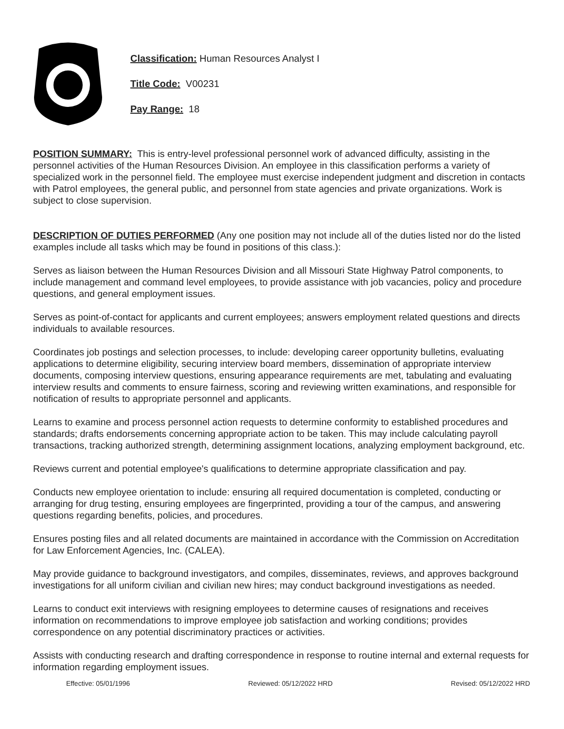Classification: Human Resources Analyst I
Title Code: V00231
Pay Range: 18
POSITION SUMMARY: This is entry-level professional personnel work of advanced difficulty, assisting in the personnel activities of the Human Resources Division. An employee in this classification performs a variety of specialized work in the personnel field. The employee must exercise independent judgment and discretion in contacts with Patrol employees, the general public, and personnel from state agencies and private organizations. Work is subject to close supervision.
DESCRIPTION OF DUTIES PERFORMED (Any one position may not include all of the duties listed nor do the listed examples include all tasks which may be found in positions of this class.):
Serves as liaison between the Human Resources Division and all Missouri State Highway Patrol components, to include management and command level employees, to provide assistance with job vacancies, policy and procedure questions, and general employment issues.
Serves as point-of-contact for applicants and current employees; answers employment related questions and directs individuals to available resources.
Coordinates job postings and selection processes, to include: developing career opportunity bulletins, evaluating applications to determine eligibility, securing interview board members, dissemination of appropriate interview documents, composing interview questions, ensuring appearance requirements are met, tabulating and evaluating interview results and comments to ensure fairness, scoring and reviewing written examinations, and responsible for notification of results to appropriate personnel and applicants.
Learns to examine and process personnel action requests to determine conformity to established procedures and standards; drafts endorsements concerning appropriate action to be taken. This may include calculating payroll transactions, tracking authorized strength, determining assignment locations, analyzing employment background, etc.
Reviews current and potential employee's qualifications to determine appropriate classification and pay.
Conducts new employee orientation to include: ensuring all required documentation is completed, conducting or arranging for drug testing, ensuring employees are fingerprinted, providing a tour of the campus, and answering questions regarding benefits, policies, and procedures.
Ensures posting files and all related documents are maintained in accordance with the Commission on Accreditation for Law Enforcement Agencies, Inc. (CALEA).
May provide guidance to background investigators, and compiles, disseminates, reviews, and approves background investigations for all uniform civilian and civilian new hires; may conduct background investigations as needed.
Learns to conduct exit interviews with resigning employees to determine causes of resignations and receives information on recommendations to improve employee job satisfaction and working conditions; provides correspondence on any potential discriminatory practices or activities.
Assists with conducting research and drafting correspondence in response to routine internal and external requests for information regarding employment issues.
Effective: 05/01/1996 Reviewed: 05/12/2022 HRD Revised: 05/12/2022 HRD